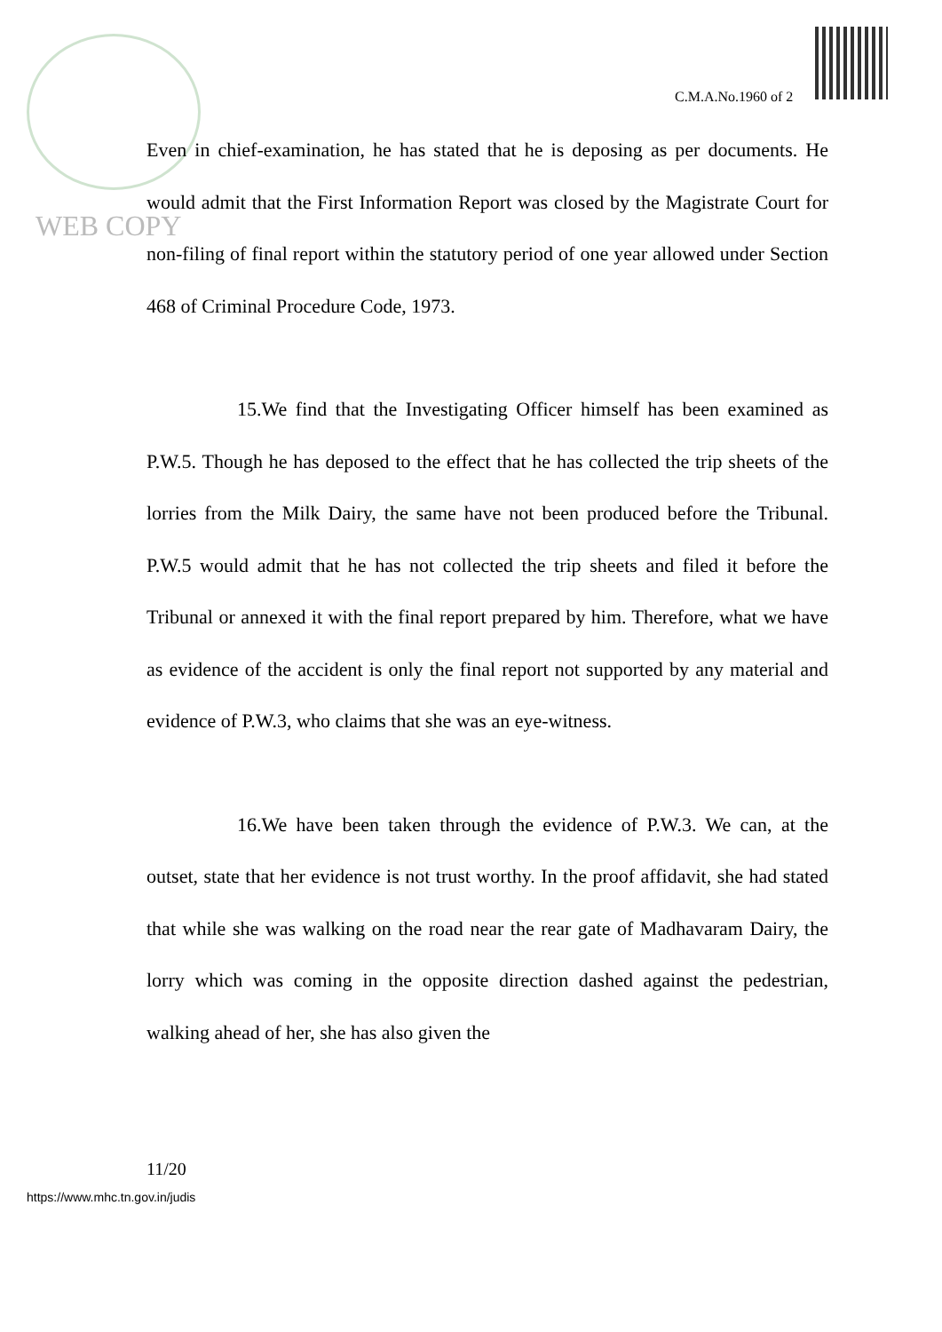C.M.A.No.1960 of 2
WEB COPY
Even in chief-examination, he has stated that he is deposing as per documents. He would admit that the First Information Report was closed by the Magistrate Court for non-filing of final report within the statutory period of one year allowed under Section 468 of Criminal Procedure Code, 1973.
15.We find that the Investigating Officer himself has been examined as P.W.5. Though he has deposed to the effect that he has collected the trip sheets of the lorries from the Milk Dairy, the same have not been produced before the Tribunal. P.W.5 would admit that he has not collected the trip sheets and filed it before the Tribunal or annexed it with the final report prepared by him. Therefore, what we have as evidence of the accident is only the final report not supported by any material and evidence of P.W.3, who claims that she was an eye-witness.
16.We have been taken through the evidence of P.W.3. We can, at the outset, state that her evidence is not trust worthy. In the proof affidavit, she had stated that while she was walking on the road near the rear gate of Madhavaram Dairy, the lorry which was coming in the opposite direction dashed against the pedestrian, walking ahead of her, she has also given the
11/20
https://www.mhc.tn.gov.in/judis